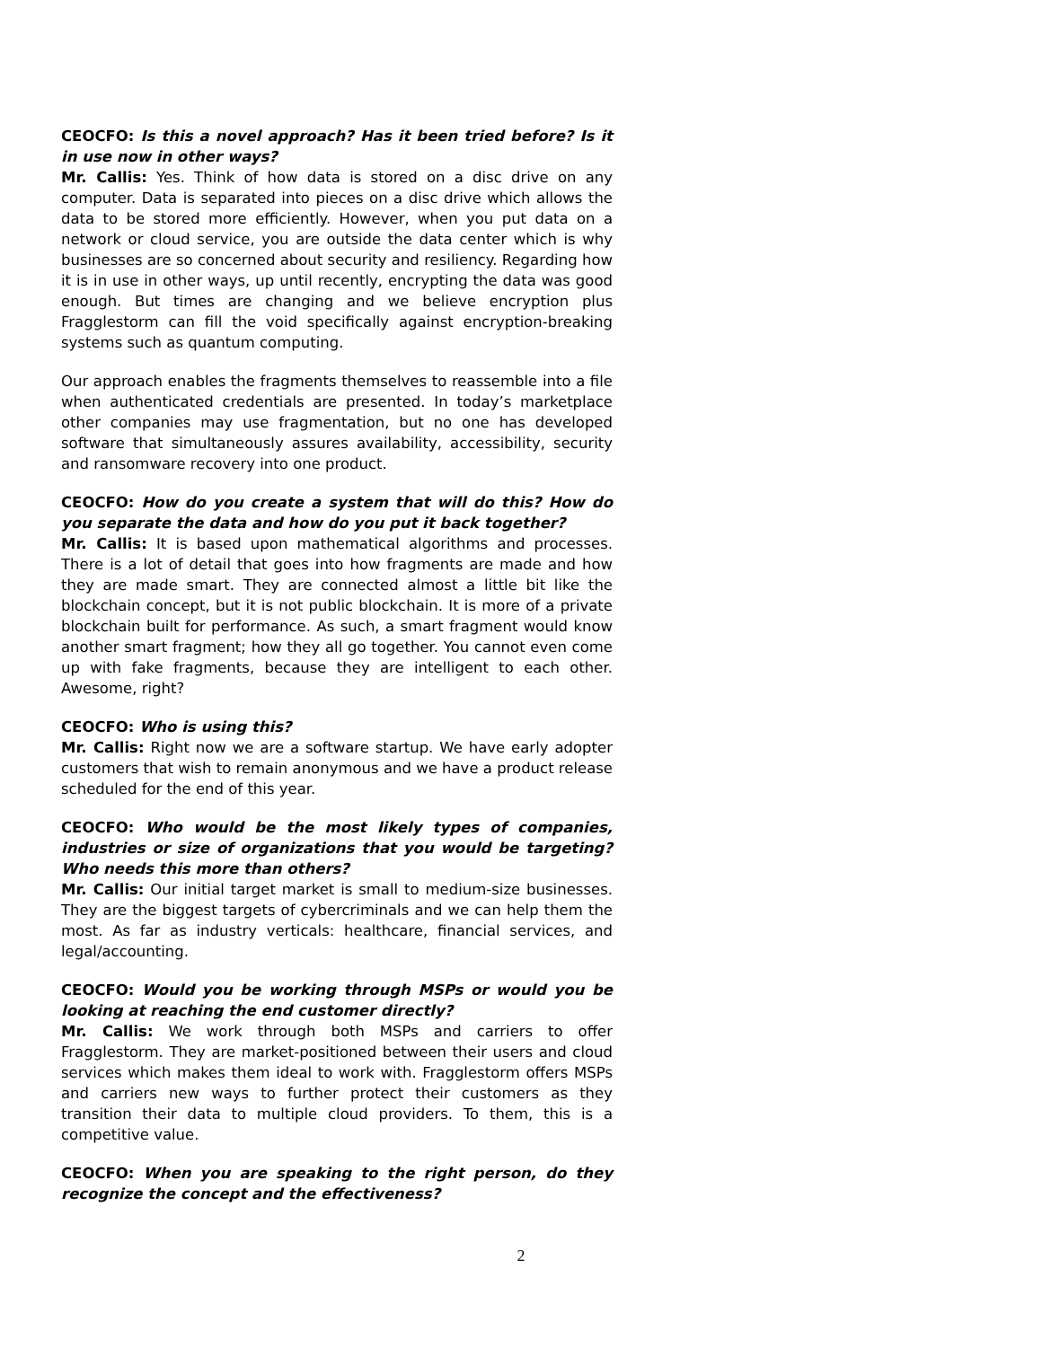CEOCFO: Is this a novel approach? Has it been tried before? Is it in use now in other ways?
Mr. Callis: Yes. Think of how data is stored on a disc drive on any computer. Data is separated into pieces on a disc drive which allows the data to be stored more efficiently. However, when you put data on a network or cloud service, you are outside the data center which is why businesses are so concerned about security and resiliency. Regarding how it is in use in other ways, up until recently, encrypting the data was good enough. But times are changing and we believe encryption plus Fragglestorm can fill the void specifically against encryption-breaking systems such as quantum computing.
Our approach enables the fragments themselves to reassemble into a file when authenticated credentials are presented. In today’s marketplace other companies may use fragmentation, but no one has developed software that simultaneously assures availability, accessibility, security and ransomware recovery into one product.
CEOCFO: How do you create a system that will do this? How do you separate the data and how do you put it back together?
Mr. Callis: It is based upon mathematical algorithms and processes. There is a lot of detail that goes into how fragments are made and how they are made smart. They are connected almost a little bit like the blockchain concept, but it is not public blockchain. It is more of a private blockchain built for performance. As such, a smart fragment would know another smart fragment; how they all go together. You cannot even come up with fake fragments, because they are intelligent to each other. Awesome, right?
CEOCFO: Who is using this?
Mr. Callis: Right now we are a software startup. We have early adopter customers that wish to remain anonymous and we have a product release scheduled for the end of this year.
CEOCFO: Who would be the most likely types of companies, industries or size of organizations that you would be targeting? Who needs this more than others?
Mr. Callis: Our initial target market is small to medium-size businesses. They are the biggest targets of cybercriminals and we can help them the most. As far as industry verticals: healthcare, financial services, and legal/accounting.
CEOCFO: Would you be working through MSPs or would you be looking at reaching the end customer directly?
Mr. Callis: We work through both MSPs and carriers to offer Fragglestorm. They are market-positioned between their users and cloud services which makes them ideal to work with. Fragglestorm offers MSPs and carriers new ways to further protect their customers as they transition their data to multiple cloud providers. To them, this is a competitive value.
CEOCFO: When you are speaking to the right person, do they recognize the concept and the effectiveness?
2